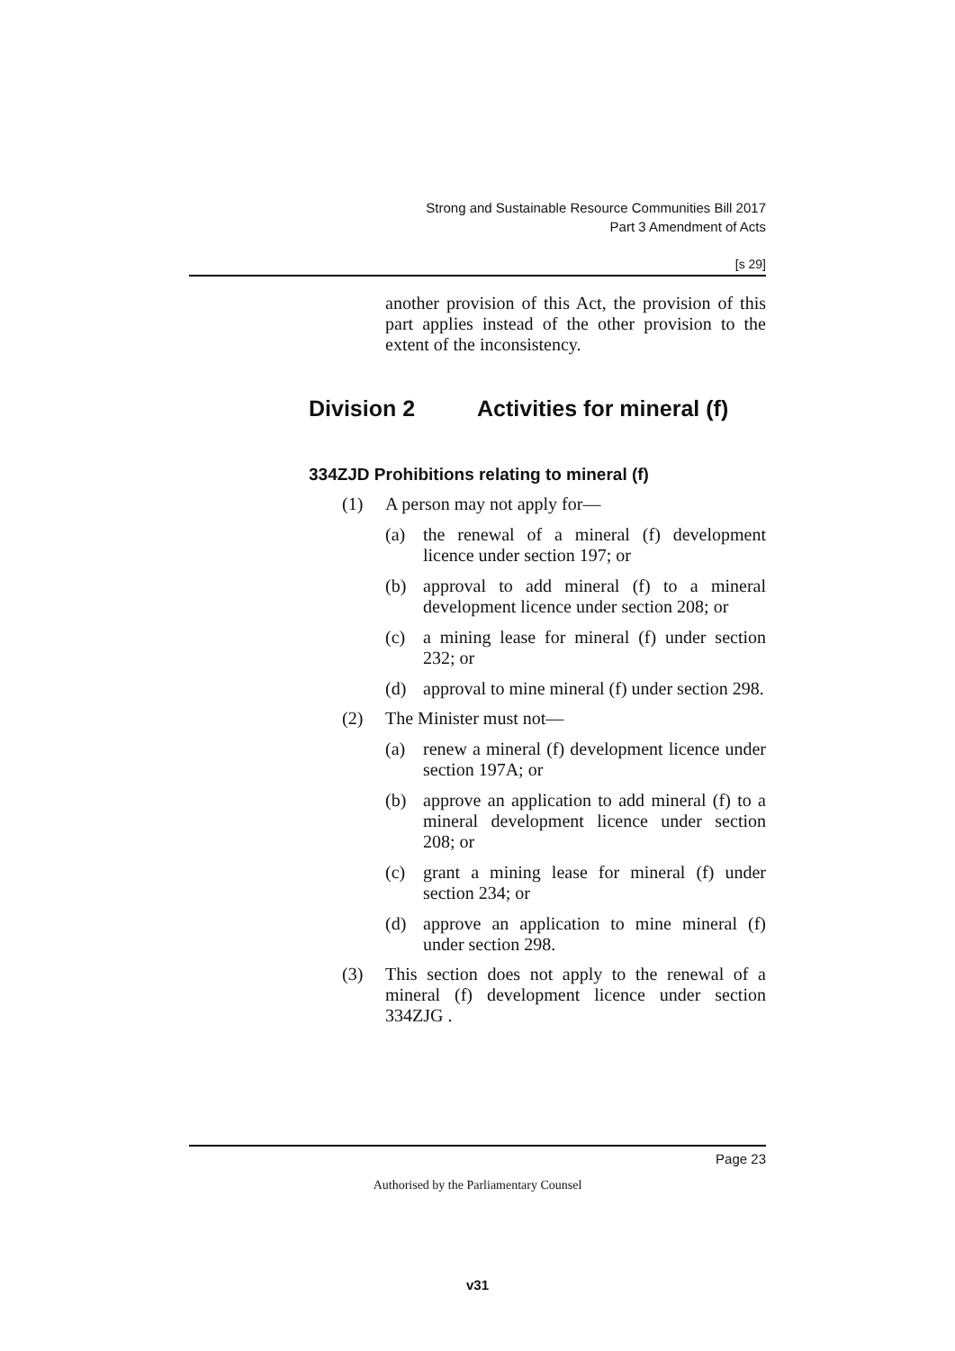Strong and Sustainable Resource Communities Bill 2017
Part 3 Amendment of Acts
[s 29]
another provision of this Act, the provision of this part applies instead of the other provision to the extent of the inconsistency.
Division 2 Activities for mineral (f)
334ZJD Prohibitions relating to mineral (f)
(1) A person may not apply for—
(a) the renewal of a mineral (f) development licence under section 197; or
(b) approval to add mineral (f) to a mineral development licence under section 208; or
(c) a mining lease for mineral (f) under section 232; or
(d) approval to mine mineral (f) under section 298.
(2) The Minister must not—
(a) renew a mineral (f) development licence under section 197A; or
(b) approve an application to add mineral (f) to a mineral development licence under section 208; or
(c) grant a mining lease for mineral (f) under section 234; or
(d) approve an application to mine mineral (f) under section 298.
(3) This section does not apply to the renewal of a mineral (f) development licence under section 334ZJG .
Page 23
Authorised by the Parliamentary Counsel
v31